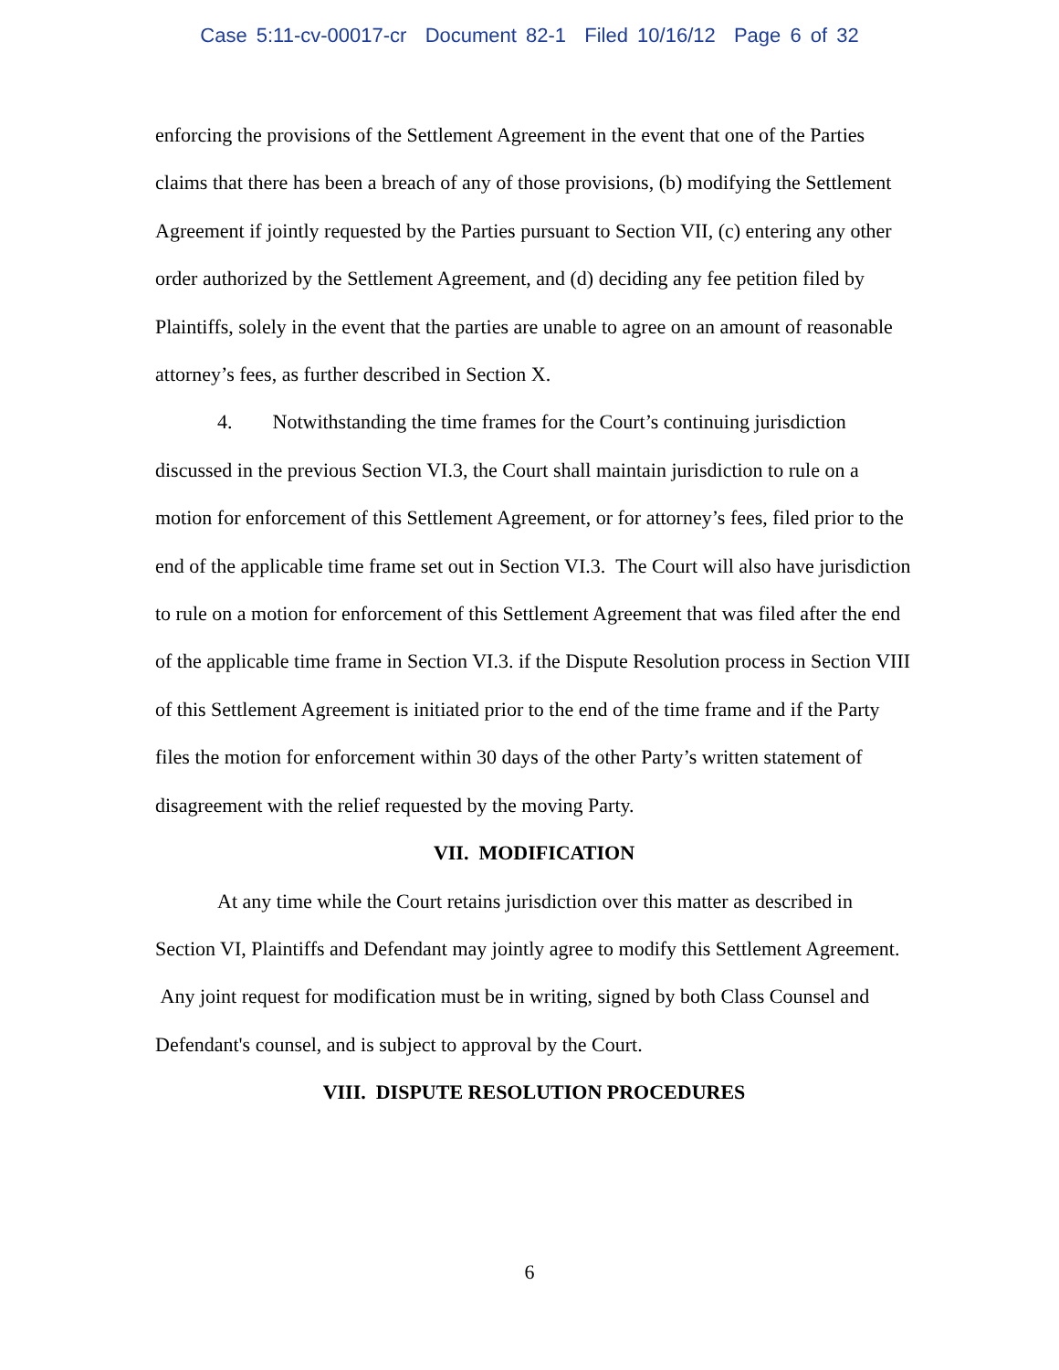Case 5:11-cv-00017-cr Document 82-1 Filed 10/16/12 Page 6 of 32
enforcing the provisions of the Settlement Agreement in the event that one of the Parties claims that there has been a breach of any of those provisions, (b) modifying the Settlement Agreement if jointly requested by the Parties pursuant to Section VII, (c) entering any other order authorized by the Settlement Agreement, and (d) deciding any fee petition filed by Plaintiffs, solely in the event that the parties are unable to agree on an amount of reasonable attorney’s fees, as further described in Section X.
4. Notwithstanding the time frames for the Court’s continuing jurisdiction discussed in the previous Section VI.3, the Court shall maintain jurisdiction to rule on a motion for enforcement of this Settlement Agreement, or for attorney’s fees, filed prior to the end of the applicable time frame set out in Section VI.3. The Court will also have jurisdiction to rule on a motion for enforcement of this Settlement Agreement that was filed after the end of the applicable time frame in Section VI.3. if the Dispute Resolution process in Section VIII of this Settlement Agreement is initiated prior to the end of the time frame and if the Party files the motion for enforcement within 30 days of the other Party’s written statement of disagreement with the relief requested by the moving Party.
VII. MODIFICATION
At any time while the Court retains jurisdiction over this matter as described in Section VI, Plaintiffs and Defendant may jointly agree to modify this Settlement Agreement. Any joint request for modification must be in writing, signed by both Class Counsel and Defendant's counsel, and is subject to approval by the Court.
VIII. DISPUTE RESOLUTION PROCEDURES
6